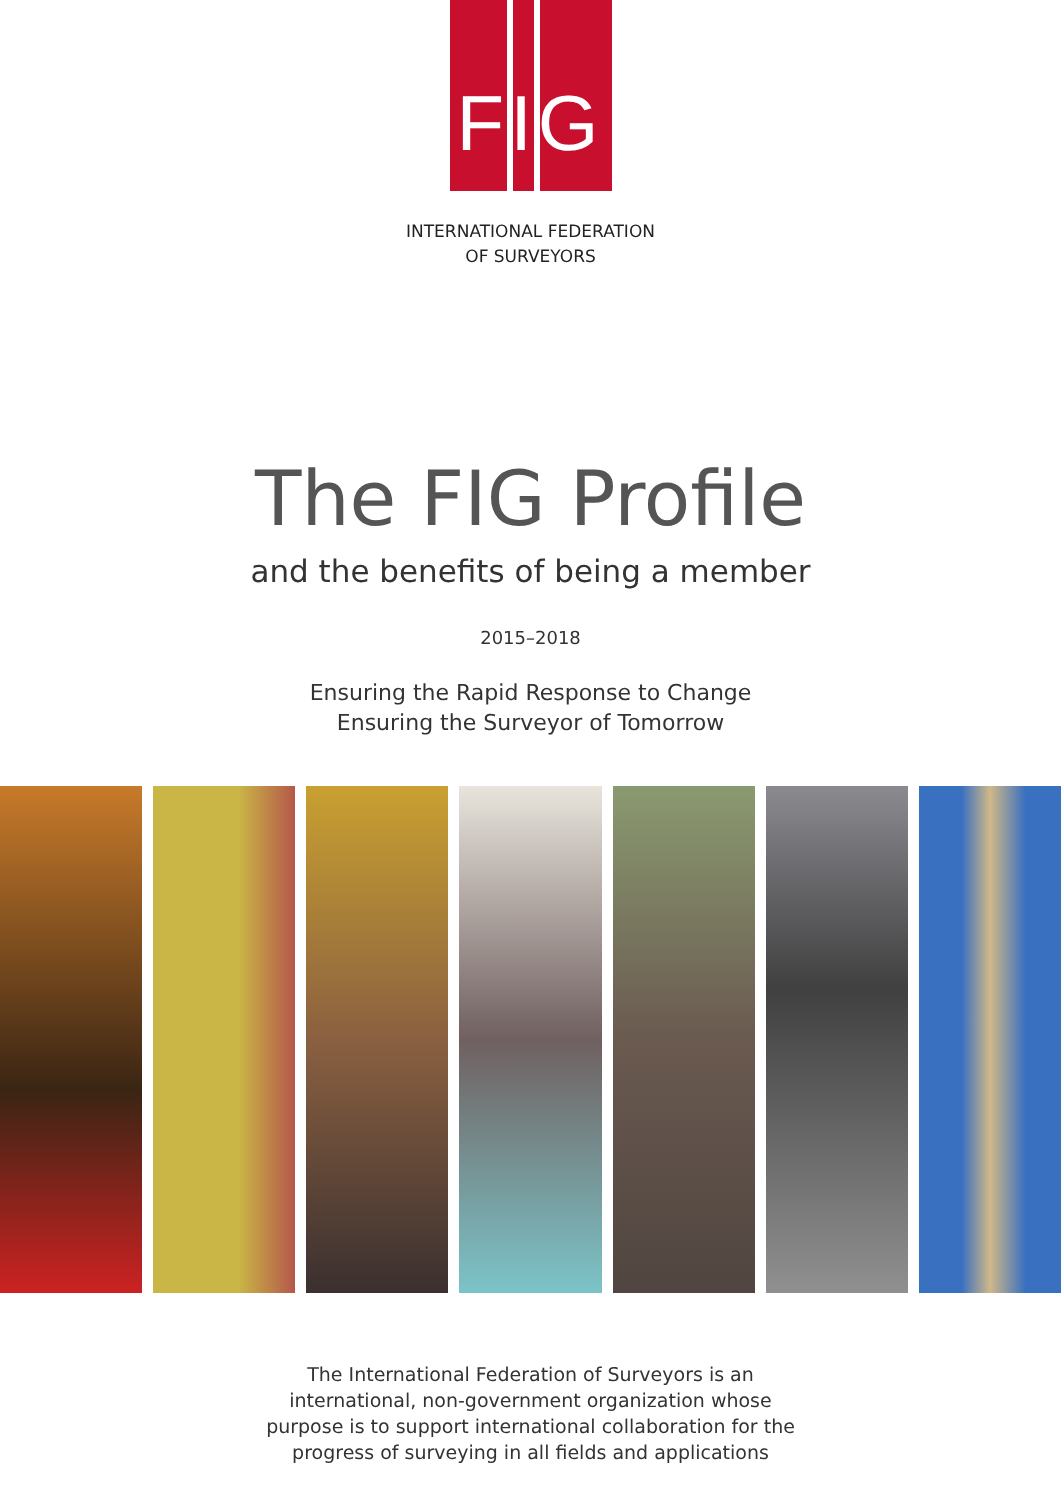FIG
INTERNATIONAL FEDERATION
OF SURVEYORS
The FIG Profile
and the benefits of being a member
2015–2018
Ensuring the Rapid Response to Change
Ensuring the Surveyor of Tomorrow
The International Federation of Surveyors is an international, non-government organization whose purpose is to support international collaboration for the progress of surveying in all fields and applications